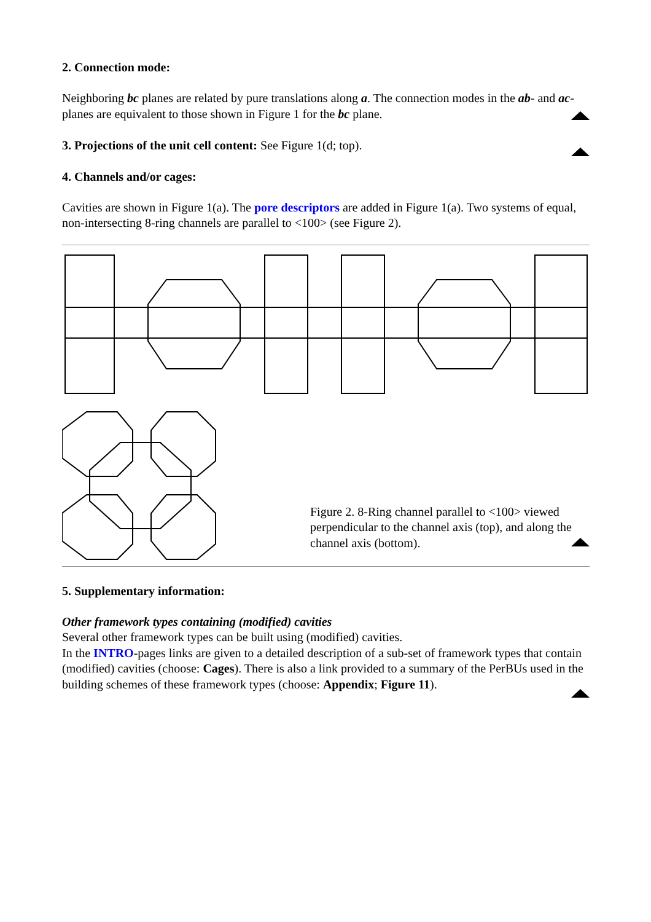2. Connection mode:
Neighboring bc planes are related by pure translations along a. The connection modes in the ab- and ac-planes are equivalent to those shown in Figure 1 for the bc plane.
3. Projections of the unit cell content: See Figure 1(d; top).
4. Channels and/or cages:
Cavities are shown in Figure 1(a). The pore descriptors are added in Figure 1(a). Two systems of equal, non-intersecting 8-ring channels are parallel to <100> (see Figure 2).
Figure 2. 8-Ring channel parallel to <100> viewed perpendicular to the channel axis (top), and along the channel axis (bottom).
5. Supplementary information:
Other framework types containing (modified) cavities
Several other framework types can be built using (modified) cavities.
In the INTRO-pages links are given to a detailed description of a sub-set of framework types that contain (modified) cavities (choose: Cages). There is also a link provided to a summary of the PerBUs used in the building schemes of these framework types (choose: Appendix; Figure 11).